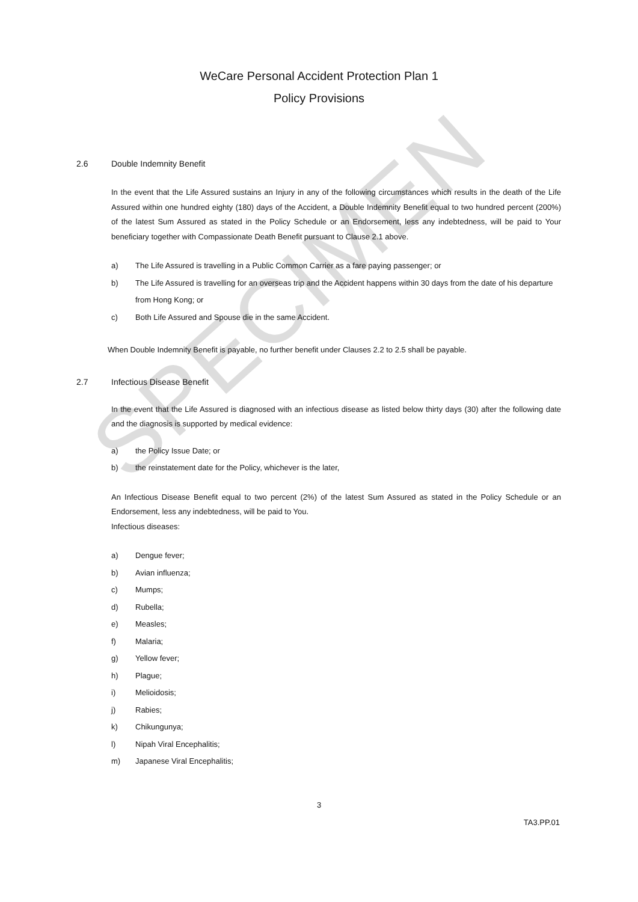SPECIMEN
WeCare Personal Accident Protection Plan 1
Policy Provisions
2.6 Double Indemnity Benefit
In the event that the Life Assured sustains an Injury in any of the following circumstances which results in the death of the Life Assured within one hundred eighty (180) days of the Accident, a Double Indemnity Benefit equal to two hundred percent (200%) of the latest Sum Assured as stated in the Policy Schedule or an Endorsement, less any indebtedness, will be paid to Your beneficiary together with Compassionate Death Benefit pursuant to Clause 2.1 above.
a) The Life Assured is travelling in a Public Common Carrier as a fare paying passenger; or
b) The Life Assured is travelling for an overseas trip and the Accident happens within 30 days from the date of his departure from Hong Kong; or
c) Both Life Assured and Spouse die in the same Accident.
When Double Indemnity Benefit is payable, no further benefit under Clauses 2.2 to 2.5 shall be payable.
2.7 Infectious Disease Benefit
In the event that the Life Assured is diagnosed with an infectious disease as listed below thirty days (30) after the following date and the diagnosis is supported by medical evidence:
a) the Policy Issue Date; or
b) the reinstatement date for the Policy, whichever is the later,
An Infectious Disease Benefit equal to two percent (2%) of the latest Sum Assured as stated in the Policy Schedule or an Endorsement, less any indebtedness, will be paid to You.
Infectious diseases:
a) Dengue fever;
b) Avian influenza;
c) Mumps;
d) Rubella;
e) Measles;
f) Malaria;
g) Yellow fever;
h) Plague;
i) Melioidosis;
j) Rabies;
k) Chikungunya;
l) Nipah Viral Encephalitis;
m) Japanese Viral Encephalitis;
3
TA3.PP.01